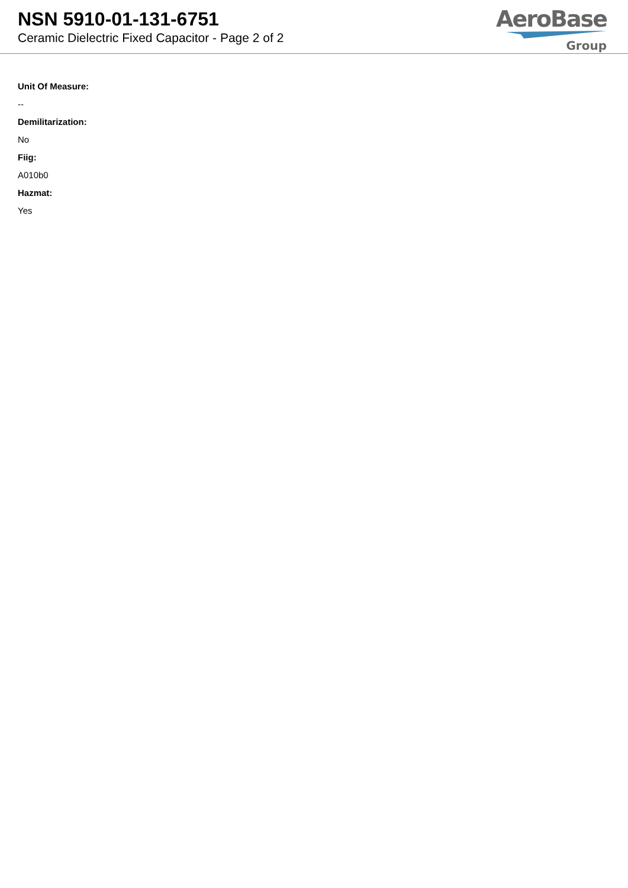NSN 5910-01-131-6751
Ceramic Dielectric Fixed Capacitor - Page 2 of 2
AeroBase
Group
Unit Of Measure:
--
Demilitarization:
No
Fiig:
A010b0
Hazmat:
Yes